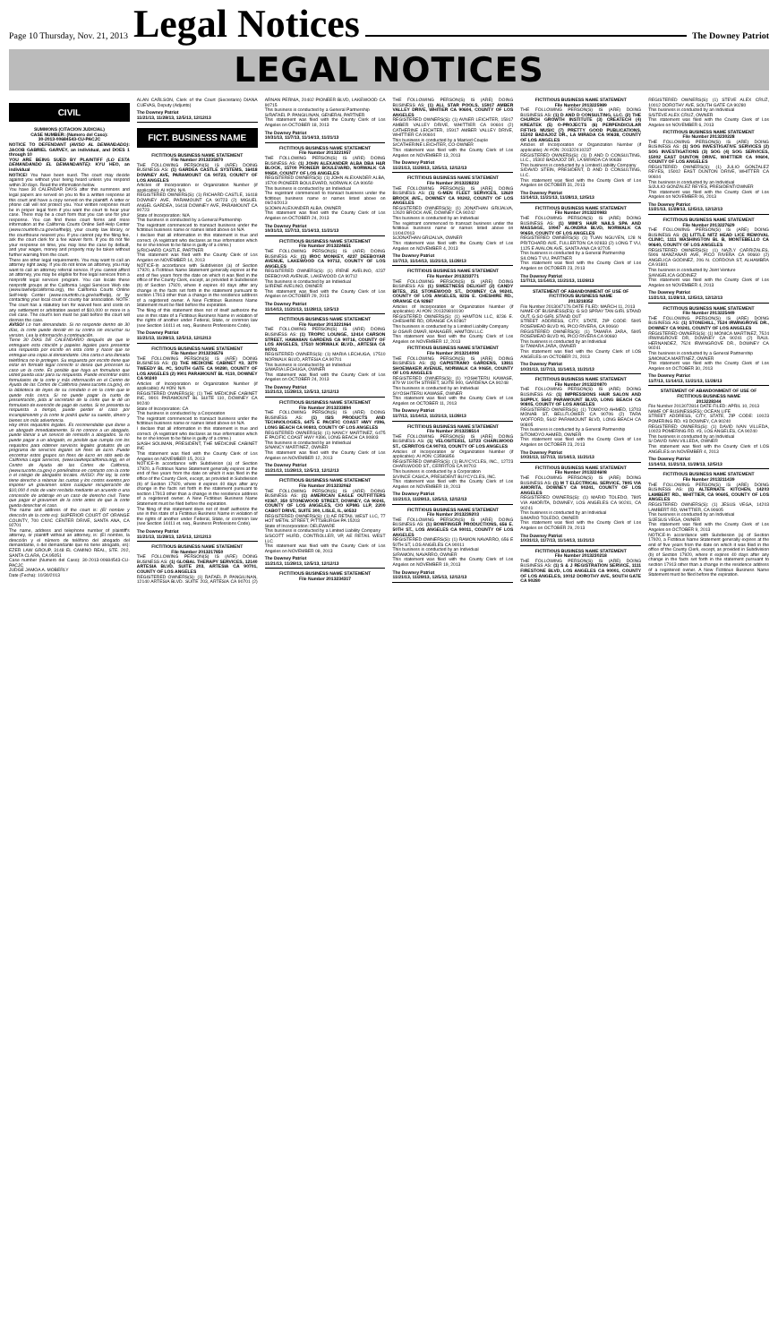Page 10 Thursday, Nov. 21, 2013 Legal Notices The Downey Patriot
LEGAL NOTICES
CIVIL
SUMMONS (CITACION JUDICIAL)
CASE NUMBER: (Numero del Caso):
30-2013-00684543-CU-PACJC
NOTICE TO DEFENDANT (AVISO AL DEMANDADO): JACOB GABRIEL GARVEY, an individual, and DOES 1 through 10
YOU ARE BEING SUED BY PLAINTIFF (LO ESTA DEMANDANDO EL DEMANDANTE): KYU HEO, an individual
NOTICE! You have been sued. The court may decide against you without your being heard unless you respond within 30 days. Read the information below.
You have 30 CALENDAR DAYS after this summons and legal papers are served on you to file a written response at this court and have a copy served on the plaintiff. A letter or phone call will not protect you. Your written response must be in proper legal form if you want the court to hear your case. There may be a court form that you can use for your response. You can find these court forms and more information at the California Courts Online Self-Help Center (www.courtinfo.ca.gov/selfhelp), your county law library, or the courthouse nearest you. If you cannot pay the filing fee, ask the court clerk for a fee waiver form. If you do not file your response on time, you may lose the case by default, and your wages, money and property may be taken without further warning from the court.
There are other legal requirements. You may want to call an attorney right away. If you do not know an attorney, you may want to call an attorney referral service. If you cannot afford an attorney, you may be eligible for free legal services from a nonprofit legal services program. You can locate these nonprofit groups at the California Legal Services Web site (www.lawhelpcalifornia.org), the California Courts Online Self-Help Center (www.courtinfo.ca.gov/selfhelp), or by contacting your local court or county bar association. NOTE: The court has a statutory lien for waived fees and costs on any settlement or arbitration award of $10,000 or more in a civil case. The court's lien must be paid before the court will dismiss the case.
AVISO! Lo han demandado. Si no responde dentro de 30 días, la corte puede decidir en su contra sin escuchar su version. Lea la información a continuación.
Tiene 30 DÍAS DE CALENDARIO después de que le entreguen esta citación y papeles legales para presentar una respuesta por escrito en esta corte y hacer que se entregue una copia al demandante. Una carta o una llamada telefónica no lo protegen. Su respuesta por escrito tiene que estar en formato legal correcto si desea que procesen su caso un la corte. Es posible que haya un formulario que usted pueda usar para su respuesta. Puede encontrar estos formularios de la corte y más información en el Centro de Ayuda de las Cortes de California (www.sucorte.ca.gov), en la biblioteca de leyes de su condado o en la corte que le quede más cerca. Si no puede pagar la cuota de presentación, pida al secretano de la corte que le dé un formulario de exención de pago de cuotas. Si no presenta su respuesta a tiempo, puede perder el caso por incumplimiento y la corte le podrá quitar su sueldo, dinero y bienes sin más advertencia.
Hay otros requisitos legales. Es recomendable que llame a un abogado inmediatamente. Si no conoce a un abogado, puede llamar a un servicio de remisión a abogados. Si no puede pagar a un abogado, es posible que cumpla con los requisitos para obtener servicios legales gratuitos de un programa de servicios legales sin fines de lucro. Puede encontrar estos grupos sin fines de lucro en sitio web de California Legal Services, (www.lawhelpcalifornia.org), en el Centro de Ayuda de las Cortes de Calfornia, (www.sucorte.ca.gov) o poniéndose en contacto con la corte o el colegio de abogados locales. AVISO: Por ley, la corte tiene derecho a relamar las cuotas y los costos exentos pro imponer un gravamen sobre cualquier recuperación de $10,000 ó más de valor recibida mediante un acuerdo o una concesión de arbitraje en un caso de derecho civil. Tiene que pagar el gravamen de la corte antes de que la corte pueda desechar el caso.
The name and address of the court is: (El nombre y dirección de la corte es): SUPERIOR COURT OF ORANGE COUNTY, 700 CIVIC CENTER DRIVE, SANTA ANA, CA 92701
The name, address and telephone number of plaintiff's attorney, or plaintiff without an attorney, is: (El nombre, la dirección y el número de teléfono del abogado del demandante, o del demandante que no tiene abogado, es): EZER LAW GROUP, 3148 EL CAMINO REAL, STE. 202, SANTA CLARA, CA 95051
Case number (Numero del Caso): 30-2013-00684543-CU-PACJC
JUDGE JAMOA A. MOBERLY
Date (Fecha): 10/30/2013
ALAN CARLSON, Clerk of the Court (Secretario) DIANA CUEVAS, Deputy (Adjunto)
The Downey Patriot
11/21/13, 11/28/13, 12/5/13, 12/12/13
FICT. BUSINESS NAME
FICTITIOUS BUSINESS NAME STATEMENT
File Number 2013235870
THE FOLLOWING PERSON(S) IS (ARE) DOING BUSINESS AS: (1) GARDEA CASTLE SYSTEMS, 16418 DOWNEY AVE, PARAMOUNT CA 90723, COUNTY OF LOS ANGELES
Articles of Incorporation or Organization Number (if applicable): AI #ON: N/A
REGISTERED OWNERS(S): (1) RICHARD CASTLE, 16418 DOWNEY AVE, PARAMOUNT CA 90723 (2) MIGUEL ANGEL GARDEA, 16418 DOWNEY AVE, PARAMOUNT CA 90723
State of Incorporation: N/A
This business is conducted by a General Partnership
The registrant commenced to transact business under the fictitious business name or names listed above on N/A
I declare that all information in this statement is true and correct. (A registrant who declares as true information which he or she knows to be false is guilty of a crime.)
S/RICHARD CASTLE, PARTNER
This statement was filed with the County Clerk of Los Angeles on NOVEMBER 14, 2013
NOTICE-In accordance with Subdivision (a) of Section 17920, a Fictitious Name Statement generally expires at the end of five years from the date on which it was filed in the office of the County Clerk, except, as provided in Subdivision (b) of Section 17920, where it expires 40 days after any change in the facts set forth in the statement pursuant to section 17913 other than a change in the residence address of a registered owner. A New Fictitious Business Name Statement must be filed before the expiration.
The filing of this statement does not of itself authorize the use in this state of a Fictitious Business Name in violation of the rights of another under Federal, State, or common law (see Section 14411 et. seq., Business Professions Code).
The Downey Patriot
11/21/13, 11/28/13, 12/5/13, 12/12/13
FICTITIOUS BUSINESS NAME STATEMENT
File Number 2013236576
THE FOLLOWING PERSON(S) IS (ARE) DOING BUSINESS AS: (1) THE MEDICINE CABINET #3, 3270 TWEEDY BL #C, SOUTH GATE CA 90280, COUNTY OF LOS ANGELES (2) 9901 PARAMOUNT BL #110, DOWNEY CA 90240
Articles of Incorporation or Organization Number (if applicable): AI #ON: N/A
REGISTERED OWNERS(S): (1) THE MEDICINE CABINET INC, 9901 PARAMOUNT BL SUITE 110, DOWNEY CA 90240
State of Incorporation: CA
This business is conducted by a Corporation
The registrant commenced to transact business under the fictitious business name or names listed above on N/A
I declare that all information in this statement is true and correct. (A registrant who declares as true information which he or she knows to be false is guilty of a crime.)
S/ASH SOLIMAN, PRESIDENT, THE MEDICINE CABINET INC
This statement was filed with the County Clerk of Los Angeles on NOVEMBER 15, 2013
NOTICE-In accordance with Subdivision (a) of Section 17920, a Fictitious Name Statement generally expires at the end of five years from the date on which it was filed in the office of the County Clerk, except, as provided in Subdivision (b) of Section 17920, where it expires 40 days after any change in the facts set forth in the statement pursuant to section 17913 other than a change in the residence address of a registered owner. A New Fictitious Business Name Statement must be filed before the expiration.
The filing of this statement does not of itself authorize the use in this state of a Fictitious Business Name in violation of the rights of another under Federal, State, or common law (see Section 14411 et. seq., Business Professions Code).
The Downey Patriot
11/21/13, 11/28/13, 12/5/13, 12/12/13
FICTITIOUS BUSINESS NAME STATEMENT
File Number 2013217850
THE FOLLOWING PERSON(S) IS (ARE) DOING BUSINESS AS: (1) GLOBAL THERAPY SERVICES, 12140 ARTESIA BLVD. SUITE 203, ARTESIA CA 90701, COUNTY OF LOS ANGELES
REGISTERED OWNERS(S): (1) RAFAEL P. PANGILINAN, 12140 ARTESIA BLVD. SUITE 203, ARTESIA CA 90701 (2) ARNAN PERNIA, 20402 PIONEER BLVD, LAKEWOOD CA 90715
This business is conducted by a General Partnership
S/RAFAEL P. PANGILINAN, GENERAL PARTNER
This statement was filed with the County Clerk of Los Angeles on OCTOBER 18, 2013
The Downey Patriot
10/31/13, 11/7/13, 11/14/13, 11/21/13
FICTITIOUS BUSINESS NAME STATEMENT
File Number 2013221957
THE FOLLOWING PERSON(S) IS (ARE) DOING BUSINESS AS: (1) JOHN ALEXANDER ALBA DBA H&R BLOCK, 15700 PIONEER BOULEVARD, NORWALK CA 90650, COUNTY OF LOS ANGELES
REGISTERED OWNERS(S): (1) JOHN ALEXANDER ALBA, 15700 PIONEER BOULEVARD, NORWALK CA 90650
This business is conducted by an Individual
The registrant commenced to transact business under the fictitious business name or names listed above on 09/24/2013
S/JOHN ALEXANDER ALBA, OWNER
This statement was filed with the County Clerk of Los Angeles on OCTOBER 24, 2013
The Downey Patriot
10/31/13, 11/7/13, 11/14/13, 11/21/13
FICTITIOUS BUSINESS NAME STATEMENT
File Number 2013224651
THE FOLLOWING PERSON(S) IS (ARE) DOING BUSINESS AS: (1) IROC MONKEY, 4237 DEEBOYAR AVENUE, LAKEWOOD CA 90712, COUNTY OF LOS ANGELES
REGISTERED OWNERS(S): (1) IRENE AVELINO, 4237 DEEBOYAR AVENUE, LAKEWOOD CA 90712
This business is conducted by an Individual
S/IRENE AVELINO, OWNER
This statement was filed with the County Clerk of Los Angeles on OCTOBER 29, 2013
The Downey Patriot
11/14/13, 11/21/13, 11/28/13, 12/5/13
FICTITIOUS BUSINESS NAME STATEMENT
File Number 2013221964
THE FOLLOWING PERSON(S) IS (ARE) DOING BUSINESS AS: (1) TROPIC LOUNGE, 12414 CARSON STREET, HAWAIIAN GARDENS CA 90716, COUNTY OF LOS ANGELES, 17510 NORWALK BLVD., ARTESIA CA 90701
REGISTERED OWNERS(S): (1) MARIA LECHUGA, 17510 NORWALK BLVD, ARTESIA CA 90701
This business is conducted by an Individual
S/MARIA LECHUGA, OWNER
This statement was filed with the County Clerk of Los Angeles on OCTOBER 24, 2013
The Downey Patriot
11/21/13, 11/28/13, 12/5/13, 12/12/13
FICTITIOUS BUSINESS NAME STATEMENT
File Number 2013233894
THE FOLLOWING PERSON(S) IS (ARE) DOING BUSINESS AS: (1) ISIS PRODUCTS AND TECHNOLOGIES, 6475 E PACIFIC COAST HWY #396, LONG BEACH CA 90803, COUNTY OF LOS ANGELES
REGISTERED OWNERS(S): (1) NANCY MARTINEZ, 6475 E PACIFIC COAST HWY #396, LONG BEACH CA 90803
This business is conducted by an Individual
S/NANCY MARTINEZ, OWNER
This statement was filed with the County Clerk of Los Angeles on NOVEMBER 12, 2013
The Downey Patriot
11/21/13, 11/28/13, 12/5/13, 12/12/13
FICTITIOUS BUSINESS NAME STATEMENT
File Number 2013232062
THE FOLLOWING PERSON(S) IS (ARE) DOING BUSINESS AS: (1) AMERICAN EAGLE OUTFITTERS #2367, 350 STONEWOOD STREET, DOWNEY, CA 90241, COUNTY OF LOS ANGELES, C/O KPMG LLP, 2200 CABOT DRIVE, SUITE 300, LISLE, IL, 60532
REGISTERED OWNERS(S): (1) AE RETAIL WEST LLC, 77 HOT METAL STREET, PITTSBURGH PA 15203
State of Incorporation: DELEWARE
This business is conducted by a Limited Liability Company
S/SCOTT HURD, CONTROLLER, VP, AE RETAIL WEST LLC
This statement was filed with the County Clerk of Los Angeles on NOVEMBER 08, 2013
The Downey Patriot
11/21/13, 11/28/13, 12/5/13, 12/12/13
FICTITIOUS BUSINESS NAME STATEMENT
File Number 2013234317
THE FOLLOWING PERSON(S) IS (ARE) DOING BUSINESS AS: (1) ALL STAR POOLS, 15917 AMBER VALLEY DRIVE, WHITIER CA 90604, COUNTY OF LOS ANGELES
REGISTERED OWNERS(S): (1) AVNER LEICHTER, 15917 AMBER VALLEY DRIVE, WHITTIER CA 90604 (2) CATHERINE LEICHTER, 15917 AMBER VALLEY DRIVE, WHITTIER CA 90604
This business is conducted by a Married Couple
S/CATHERINE LEICHTER, CO-OWNER
This statement was filed with the County Clerk of Los Angeles on NOVEMBER 13, 2013
The Downey Patriot
11/21/13, 11/28/13, 12/5/13, 12/12/13
FICTITIOUS BUSINESS NAME STATEMENT
File Number 2013228232
THE FOLLOWING PERSON(S) IS (ARE) DOING BUSINESS AS: (1) G-MEN FLEET SERVICES, 12620 BROCK AVE., DOWNEY CA 90242, COUNTY OF LOS ANGELES
REGISTERED OWNERS(S): (1) JONATHAN GRIJALVA, 12620 BROCK AVE, DOWNEY CA 90242
This business is conducted by an Individual
The registrant commenced to transact business under the fictitious business name or names listed above on 11/04/2013
S/JONATHAN GRIJALVA, OWNER
This statement was filed with the County Clerk of Los Angeles on NOVEMBER 4, 2013
The Downey Patriot
11/7/13, 11/14/13, 11/21/13, 11/28/13
FICTITIOUS BUSINESS NAME STATEMENT
File Number 2013233771
THE FOLLOWING PERSON(S) IS (ARE) DOING BUSINESS AS: (1) SWEETNESS DELIGHT (2) CANDY BITES, 251 STONEWOOD ST., DOWNEY CA 90241, COUNTY OF LOS ANGELES, 8236 E. CHESHIRE RD., ORANGE CA 92867
Articles of Incorporation or Organization Number (if applicable): AI #ON: 201329810190
REGISTERED OWNERS(S): (1) HAMTON LLC, 8236 E. CHESHIRE RD, ORANGE CA 92867
This business is conducted by a Limited Liability Company
S/ OSAIR OMAR, MANAGER, HAMTON LLC
This statement was filed with the County Clerk of Los Angeles on NOVEMBER 12, 2013
FICTITIOUS BUSINESS NAME STATEMENT
File Number 2013214098
THE FOLLOWING PERSON(S) IS (ARE) DOING BUSINESS AS: (1) CAPISTRANO GARDENS, 13811 SHOEMAKER AVENUE, NORWALK CA 90650, COUNTY OF LOS ANGELES
REGISTERED OWNERS(S): (1) YOSHITERU KAWASE, 879 W 190TH STREET, SUITE 900, GARDENA CA 90248
This business is conducted by an Individual
S/YOSHITERU KAWASE, OWNER
This statement was filed with the County Clerk of Los Angeles on OCTOBER 11, 2013
The Downey Patriot
11/7/13, 11/14/13, 11/21/13, 11/28/13
FICTITIOUS BUSINESS NAME STATEMENT
File Number 2013238514
THE FOLLOWING PERSON(S) IS (ARE) DOING BUSINESS AS: (1) VELOSITE811, 12723 CHARLWOOD ST., CERRITOS CA 90703, COUNTY OF LOS ANGELES
Articles of Incorporation or Organization Number (if applicable): AI #ON: C3596856
REGISTERED OWNERS(S): (1) BUYCYCLES, INC., 12723 CHARLWOOD ST., CERRITOS CA 90703
This business is conducted by a Corporation
S/VINCE CASICA, PRESIDENT BUYCYCLES, INC.
This statement was filed with the County Clerk of Los Angeles on NOVEMBER 19, 2013
The Downey Patriot
11/21/13, 11/28/13, 12/5/13, 12/12/13
FICTITIOUS BUSINESS NAME STATEMENT
File Number 2013239203
THE FOLLOWING PERSON(S) IS (ARE) DOING BUSINESS AS: (1) BOWFINGER PRODUCTIONS, 656 E. 50TH ST., LOS ANGELES CA 90011, COUNTY OF LOS ANGELES
REGISTERED OWNERS(S): (1) RAMON NAVARRO, 656 E 50TH ST, LOS ANGELES CA 90011
This business is conducted by an Individual
S/RAMON, NAVARRO, OWNER
This statement was filed with the County Clerk of Los Angeles on NOVEMBER 19, 2013
The Downey Patriot
11/21/13, 11/28/13, 12/5/13, 12/12/13
FICTITIOUS BUSINESS NAME STATEMENT
File Number 2013225989
THE FOLLOWING PERSON(S) IS (ARE) DOING BUSINESS AS: (1) D AND D CONSULTING, LLC. (2) THE CHURCH GROWTH INSTITUTE (3) CREATECH (4) KREATEK (5) O-PROJECTS (6) PERPENDICULAR FIFTHS MUSIC (7) PRETTY GOOD PUBLICATIONS, 15302 BADAJOZ DR., LA MIRADA CA 90638, COUNTY OF LOS ANGELES
Articles of Incorporation or Organization Number (if applicable): AI #ON: 201322410237
REGISTERED OWNERS(S): (1) D AND D CONSULTING, LLC., 15302 BADAJOZ DR, LA MIRADA CA 90638
This business is conducted by a Limited Liability Company
S/DAVID STEIN, PRESIDENT, D AND D CONSULTING, LLC.
This statement was filed with the County Clerk of Los Angeles on OCTOBER 31, 2013
The Downey Patriot
11/14/13, 11/21/13, 11/28/13, 12/5/13
FICTITIOUS BUSINESS NAME STATEMENT
File Number 2013220983
THE FOLLOWING PERSON(S) IS (ARE) DOING BUSINESS AS: (1) MIMI'S HAIR NAILS SPA AND MASSAGE, 10947 ALONDRA BLVD, NORWALK CA 90650, COUNTY OF LOS ANGELES
REGISTERED OWNERS(S): (1) TUAN NGUYEN, 128 N PRITCHARD AVE, FULLERTON CA 92833 (2) LONG T VU, 1125 E AVALON AVE, SANTA ANA CA 92705
This business is conducted by a General Partnership
S/LONG T VU, PARTNER
This statement was filed with the County Clerk of Los Angeles on OCTOBER 23, 2013
The Downey Patriot
11/7/13, 11/14/13, 11/21/13, 11/28/13
STATEMENT OF ABANDONMENT OF USE OF FICTITIOUS BUSINESS NAME
2013218352
File Number 2013047176 DATE FILED: MARCH 11, 2013
NAME OF BUSINESS(ES): G SO SPRAY TAN GIRL STAND OUT, G SO GIRL STAND OUT
STREET ADDRESS, CITY, STATE, ZIP CODE: 5905 ROSEMEAD BLVD #6, PICO RIVERA, CA 90660
REGISTERED OWNERS(S): (1) TAMARA JARA, 5905 ROSEMEAD BLVD #6, PICO RIVERA CA 90660
This business is conducted by an Individual
S/ TAMARA JARA, OWNER
This statement was filed with the County Clerk of LOS ANGELES on OCTOBER 21, 2013
The Downey Patriot
10/31/13, 11/7/13, 11/14/13, 11/21/13
FICTITIOUS BUSINESS NAME STATEMENT
File Number 2013220870
THE FOLLOWING PERSON(S) IS (ARE) DOING BUSINESS AS: (1) IMPRESSIONS HAIR SALON AND SUPPLY, 5642 PARAMOUNT BLVD, LONG BEACH CA 90805, COUNTY OF LOS ANGELES
REGISTERED OWNERS(S): (1) TOMOYO AHMED, 13703 MONAB ST, BELLFLOWER CA 90706 (2) TARA WOFFORD, 5642 PARAMOUNT BLVD, LONG BEACH CA 90805
This business is conducted by a General Partnership
S/TOMOYO AHMED, OWNER
This statement was filed with the County Clerk of Los Angeles on OCTOBER 23, 2013
The Downey Patriot
10/31/13, 11/7/13, 11/14/13, 11/21/13
FICTITIOUS BUSINESS NAME STATEMENT
File Number 2013224608
THE FOLLOWING PERSON(S) IS (ARE) DOING BUSINESS AS: (1) M T ELECTRICAL SERVICE, 7805 VIA AMORITA, DOWNEY CA 90241, COUNTY OF LOS ANGELES
REGISTERED OWNERS(S): (1) MARIO TOLEDO, 7805 VIA AMORITA, DOWNEY, LOS ANGELES CA 90241, CA 90241
This business is conducted by an Individual
S/MARIO TOLEDO, OWNER
This statement was filed with the County Clerk of Los Angeles on OCTOBER 29, 2013
The Downey Patriot
10/31/13, 11/7/13, 11/14/13, 11/21/13
FICTITIOUS BUSINESS NAME STATEMENT
File Number 2013230218
THE FOLLOWING PERSON(S) IS (ARE) DOING BUSINESS AS: (1) S & J REGISTRATION SERVICE, 1111 FIRESTONE BLVD, LOS ANGELES CA 90001, COUNTY OF LOS ANGELES, 10012 DOROTHY AVE, SOUTH GATE CA 90280
REGISTERED OWNERS(S): (1) STEVE ALEX CRUZ, 10012 DOROTHY AVE, SOUTH GATE CA 90280
This business is conducted by an Individual
S/STEVE ALEX CRUZ, OWNER
This statement was filed with the County Clerk of Los Angeles on NOVEMBER 6, 2013
FICTITIOUS BUSINESS NAME STATEMENT
File Number 2013230228
THE FOLLOWING PERSON(S) IS (ARE) DOING BUSINESS AS: (1) SOG INVESTIGATIVE SERVICES (2) SOG INVESTIGATIONS (3) SOG (4) SOG SERVICES, 15002 EAST DUNTON DRIVE, WHITTIER CA 90604, COUNTY OF LOS ANGELES
REGISTERED OWNERS(S): (1) JULIO GONZALEZ REYES, 15002 EAST DUNTON DRIVE, WHITTER CA 90604
This business is conducted by an Individual
S/JULIO GONZALEZ REYES, PRESIDENT/OWNER
This statement was filed with the County Clerk of Los Angeles on NOVEMBER 06, 2013
The Downey Patriot
11/21/13, 11/28/13, 12/5/13, 12/12/13
FICTITIOUS BUSINESS NAME STATEMENT
File Number 2013227629
THE FOLLOWING PERSON(S) IS (ARE) DOING BUSINESS AS: (1) LITTLE NITZ HEAD LICE REMOVAL CLINIC, 1111 WASHINGTON BL B, MONTEBELLO CA 90640, COUNTY OF LOS ANGELES
REGISTERED OWNERS(S): (1) NAZLY CARRIZALES, 5906 MANZANAR AVE, PICO RIVERA CA 90660 (2) ANGELICA GODINEZ, 206 N. CORDOVA ST, ALHAMBRA CA 91801
This business is conducted by Joint Venture
S/ANGELICA GODINEZ
This statement was filed with the County Clerk of Los Angeles on NOVEMBER 4, 2013
The Downey Patriot
11/21/13, 11/28/13, 12/5/13, 12/12/13
FICTITIOUS BUSINESS NAME STATEMENT
File Number 2013225449
THE FOLLOWING PERSON(S) IS (ARE) DOING BUSINESS AS: (1) STONEHILL, 7524 IRWINGROVE DR., DOWNEY CA 90241, COUNTY OF LOS ANGELES
REGISTERED OWNERS(S): (1) MONICA MARTINEZ, 7524 IRWINGROVE DR, DOWNEY CA 90241 (2) RAUL HERNANDEZ, 7524 IRWINGROVE DR., DOWNEY CA 90241
This business is conducted by a General Partnership
S/MONICA MARTINEZ, OWNER
This statement was filed with the County Clerk of Los Angeles on OCTOBER 30, 2013
The Downey Patriot
11/7/13, 11/14/13, 11/21/13, 11/28/13
STATEMENT OF ABANDONMENT OF USE OF FICTITIOUS BUSINESS NAME
2013228344
File Number 2013072814 DATE FILED: APRIL 10, 2013
NAME OF BUSINESS(ES): OCEAN LIFE
STREET ADDRESS, CITY, STATE, ZIP CODE: 10023 POMERING RD. #3 DOWNEY, CA 90240
REGISTERED OWNERS(S): (1) DAVID IVAN VILLEDA, 10023 POMERING RD. #3, LOS ANGELES, CA 90240
This business is conducted by an Individual
S/ DAVID IVAN VILLEDA, OWNER
This statement was filed with the County Clerk of LOS ANGELES on NOVEMBER 4, 2013
The Downey Patriot
11/14/13, 11/21/13, 11/28/13, 12/5/13
FICTITIOUS BUSINESS NAME STATEMENT
File Number 2013211439
THE FOLLOWING PERSON(S) IS (ARE) DOING BUSINESS AS: (1) ALTERNATE KITCHEN, 14203 LAMBERT RD., WHITTIER, CA 90605, COUNTY OF LOS ANGELES
REGISTERED OWNERS(S): (1) JESUS VEGA, 14203 LAMBERT RD, WHITTIER, CA 90605
This business is conducted by an Individual
S/JESUS VEGA, OWNER
This statement was filed with the County Clerk of Los Angeles on OCTOBER 9, 2013
NOTICE-In accordance with Subdivision (a) of Section 17920, a Fictitious Name Statement generally expires at the end of five years from the date on which it was filed in the office of the County Clerk, except, as provided in Subdivision (b) of Section 17920, where it expires 40 days after any change in the facts set forth in the statement pursuant to section 17913 other than a change in the residence address of a registered owner. A New Fictitious Business Name Statement must be filed before the expiration.